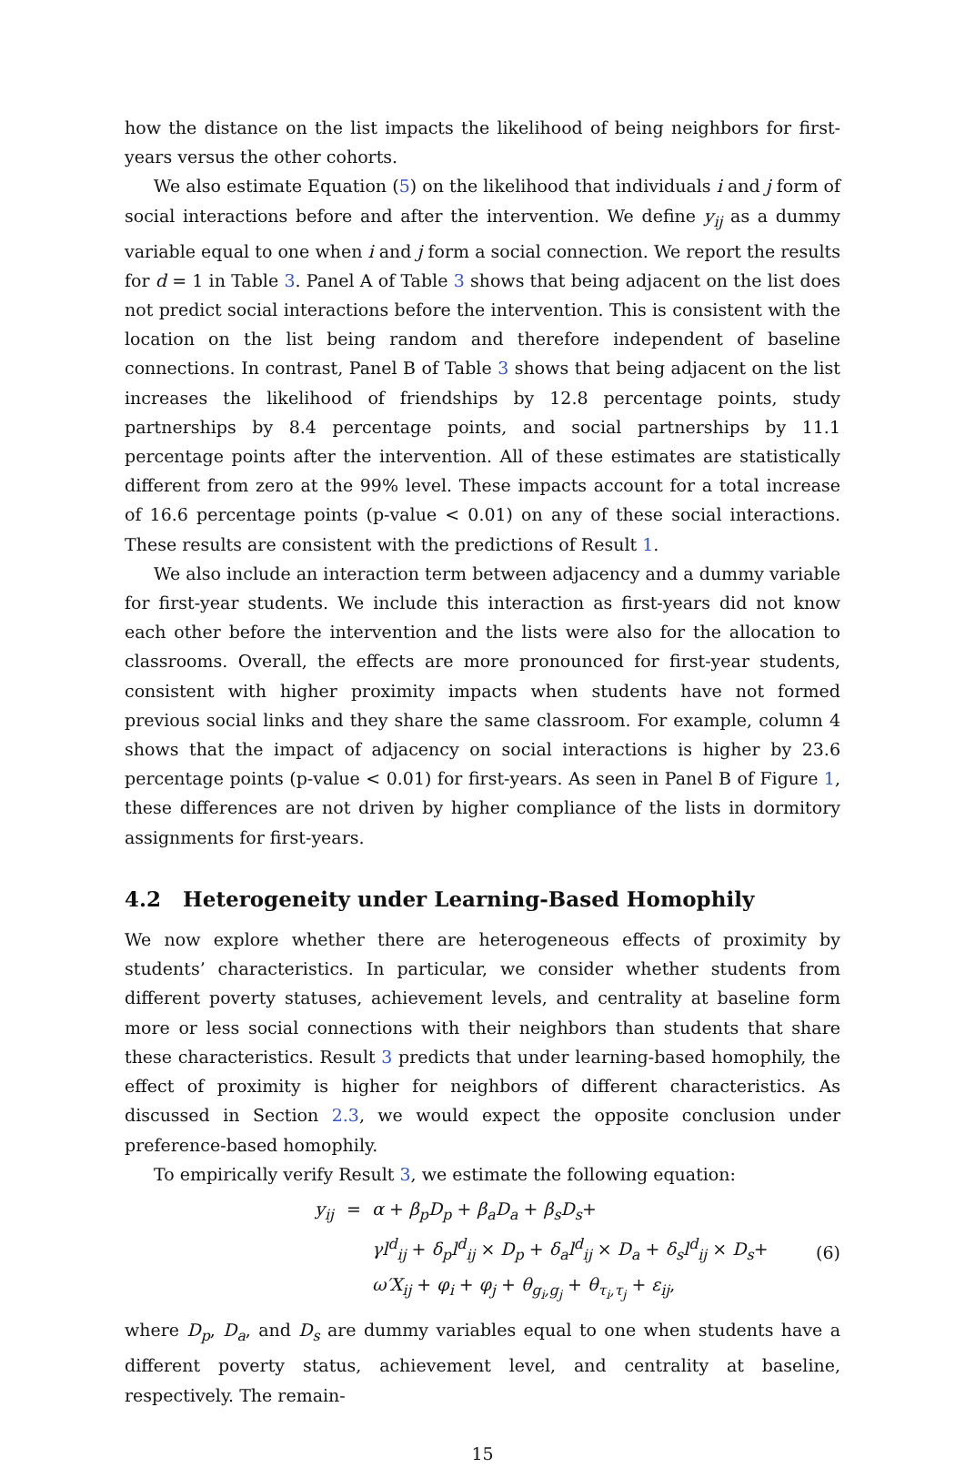how the distance on the list impacts the likelihood of being neighbors for first-years versus the other cohorts.
We also estimate Equation (5) on the likelihood that individuals i and j form of social interactions before and after the intervention. We define y<sub>ij</sub> as a dummy variable equal to one when i and j form a social connection. We report the results for d = 1 in Table 3. Panel A of Table 3 shows that being adjacent on the list does not predict social interactions before the intervention. This is consistent with the location on the list being random and therefore independent of baseline connections. In contrast, Panel B of Table 3 shows that being adjacent on the list increases the likelihood of friendships by 12.8 percentage points, study partnerships by 8.4 percentage points, and social partnerships by 11.1 percentage points after the intervention. All of these estimates are statistically different from zero at the 99% level. These impacts account for a total increase of 16.6 percentage points (p-value < 0.01) on any of these social interactions. These results are consistent with the predictions of Result 1.
We also include an interaction term between adjacency and a dummy variable for first-year students. We include this interaction as first-years did not know each other before the intervention and the lists were also for the allocation to classrooms. Overall, the effects are more pronounced for first-year students, consistent with higher proximity impacts when students have not formed previous social links and they share the same classroom. For example, column 4 shows that the impact of adjacency on social interactions is higher by 23.6 percentage points (p-value < 0.01) for first-years. As seen in Panel B of Figure 1, these differences are not driven by higher compliance of the lists in dormitory assignments for first-years.
4.2 Heterogeneity under Learning-Based Homophily
We now explore whether there are heterogeneous effects of proximity by students’ characteristics. In particular, we consider whether students from different poverty statuses, achievement levels, and centrality at baseline form more or less social connections with their neighbors than students that share these characteristics. Result 3 predicts that under learning-based homophily, the effect of proximity is higher for neighbors of different characteristics. As discussed in Section 2.3, we would expect the opposite conclusion under preference-based homophily.
To empirically verify Result 3, we estimate the following equation:
y<sub>ij</sub> = α + β<sub>p</sub>D<sub>p</sub> + β<sub>a</sub>D<sub>a</sub> + β<sub>s</sub>D<sub>s</sub>+
γl<sup>d</sup><sub>ij</sub> + δ<sub>p</sub>l<sup>d</sup><sub>ij</sub> × D<sub>p</sub> + δ<sub>a</sub>l<sup>d</sup><sub>ij</sub> × D<sub>a</sub> + δ<sub>s</sub>l<sup>d</sup><sub>ij</sub> × D<sub>s</sub>+
ω′X<sub>ij</sub> + φ<sub>i</sub> + φ<sub>j</sub> + θ<sub>g<sub>i</sub>,g<sub>j</sub></sub> + θ<sub>τ<sub>i</sub>,τ<sub>j</sub></sub> + ε<sub>ij</sub>,
(6)
where D<sub>p</sub>, D<sub>a</sub>, and D<sub>s</sub> are dummy variables equal to one when students have a different poverty status, achievement level, and centrality at baseline, respectively. The remain-
15